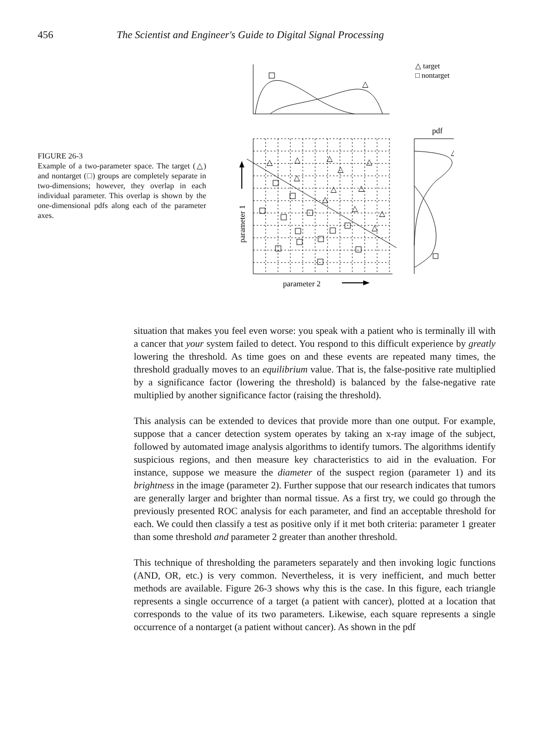456 The Scientist and Engineer's Guide to Digital Signal Processing
FIGURE 26-3
Example of a two-parameter space. The target (△) and nontarget (□) groups are completely separate in two-dimensions; however, they overlap in each individual parameter. This overlap is shown by the one-dimensional pdfs along each of the parameter axes.
△
△ target
□ nontarget
pdf
△
△
△
△
△
△
△
△
△
△
△
△
△
parameter 1
parameter 2
situation that makes you feel even worse: you speak with a patient who is terminally ill with a cancer that your system failed to detect. You respond to this difficult experience by greatly lowering the threshold. As time goes on and these events are repeated many times, the threshold gradually moves to an equilibrium value. That is, the false-positive rate multiplied by a significance factor (lowering the threshold) is balanced by the false-negative rate multiplied by another significance factor (raising the threshold).
This analysis can be extended to devices that provide more than one output. For example, suppose that a cancer detection system operates by taking an x-ray image of the subject, followed by automated image analysis algorithms to identify tumors. The algorithms identify suspicious regions, and then measure key characteristics to aid in the evaluation. For instance, suppose we measure the diameter of the suspect region (parameter 1) and its brightness in the image (parameter 2). Further suppose that our research indicates that tumors are generally larger and brighter than normal tissue. As a first try, we could go through the previously presented ROC analysis for each parameter, and find an acceptable threshold for each. We could then classify a test as positive only if it met both criteria: parameter 1 greater than some threshold and parameter 2 greater than another threshold.
This technique of thresholding the parameters separately and then invoking logic functions (AND, OR, etc.) is very common. Nevertheless, it is very inefficient, and much better methods are available. Figure 26-3 shows why this is the case. In this figure, each triangle represents a single occurrence of a target (a patient with cancer), plotted at a location that corresponds to the value of its two parameters. Likewise, each square represents a single occurrence of a nontarget (a patient without cancer). As shown in the pdf